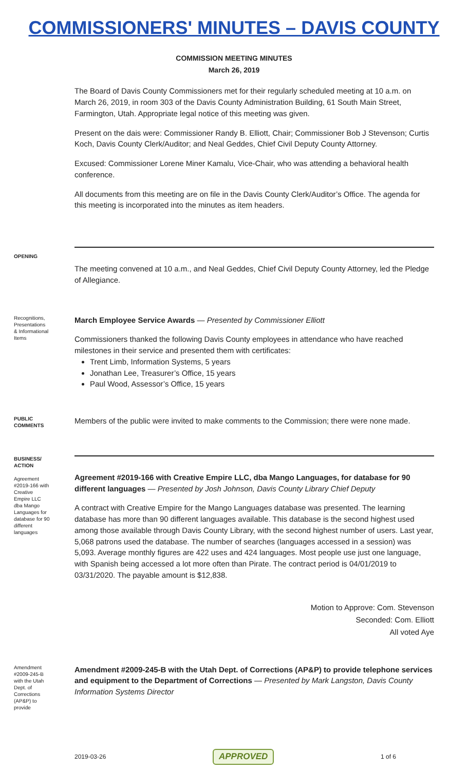COMMISSIONERS' MINUTES – DAVIS COUNTY
COMMISSION MEETING MINUTES
March 26, 2019
The Board of Davis County Commissioners met for their regularly scheduled meeting at 10 a.m. on March 26, 2019, in room 303 of the Davis County Administration Building, 61 South Main Street, Farmington, Utah. Appropriate legal notice of this meeting was given.
Present on the dais were: Commissioner Randy B. Elliott, Chair; Commissioner Bob J Stevenson; Curtis Koch, Davis County Clerk/Auditor; and Neal Geddes, Chief Civil Deputy County Attorney.
Excused: Commissioner Lorene Miner Kamalu, Vice-Chair, who was attending a behavioral health conference.
All documents from this meeting are on file in the Davis County Clerk/Auditor’s Office. The agenda for this meeting is incorporated into the minutes as item headers.
OPENING
The meeting convened at 10 a.m., and Neal Geddes, Chief Civil Deputy County Attorney, led the Pledge of Allegiance.
Recognitions, Presentations & Informational Items
March Employee Service Awards — Presented by Commissioner Elliott
Commissioners thanked the following Davis County employees in attendance who have reached milestones in their service and presented them with certificates:
Trent Limb, Information Systems, 5 years
Jonathan Lee, Treasurer’s Office, 15 years
Paul Wood, Assessor’s Office, 15 years
PUBLIC COMMENTS
Members of the public were invited to make comments to the Commission; there were none made.
BUSINESS/ ACTION
Agreement #2019-166 with Creative Empire LLC dba Mango Languages for database for 90 different languages
Agreement #2019-166 with Creative Empire LLC, dba Mango Languages, for database for 90 different languages — Presented by Josh Johnson, Davis County Library Chief Deputy
A contract with Creative Empire for the Mango Languages database was presented. The learning database has more than 90 different languages available. This database is the second highest used among those available through Davis County Library, with the second highest number of users. Last year, 5,068 patrons used the database. The number of searches (languages accessed in a session) was 5,093. Average monthly figures are 422 uses and 424 languages. Most people use just one language, with Spanish being accessed a lot more often than Pirate. The contract period is 04/01/2019 to 03/31/2020. The payable amount is $12,838.
Motion to Approve: Com. Stevenson
Seconded: Com. Elliott
All voted Aye
Amendment #2009-245-B with the Utah Dept. of Corrections (AP&P) to provide
Amendment #2009-245-B with the Utah Dept. of Corrections (AP&P) to provide telephone services and equipment to the Department of Corrections — Presented by Mark Langston, Davis County Information Systems Director
2019-03-26 APPROVED 1 of 6